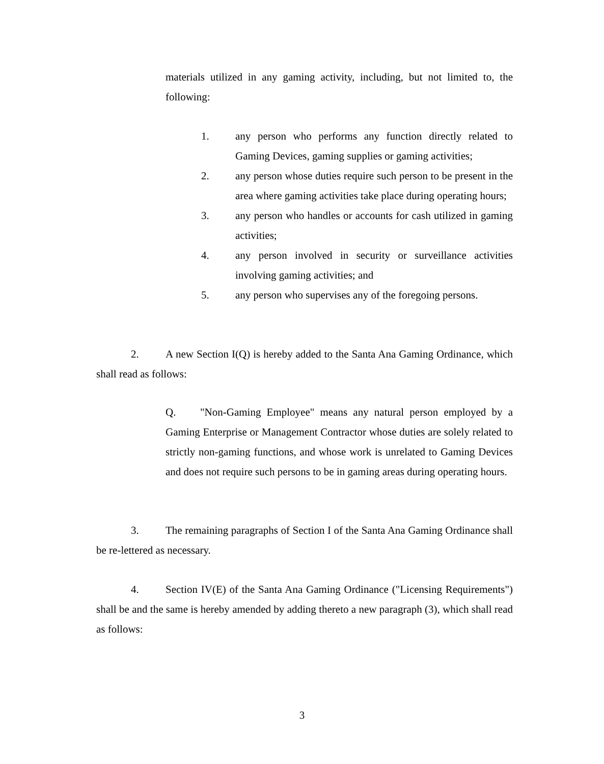materials utilized in any gaming activity, including, but not limited to, the following:
1. any person who performs any function directly related to Gaming Devices, gaming supplies or gaming activities;
2. any person whose duties require such person to be present in the area where gaming activities take place during operating hours;
3. any person who handles or accounts for cash utilized in gaming activities;
4. any person involved in security or surveillance activities involving gaming activities; and
5. any person who supervises any of the foregoing persons.
2. A new Section I(Q) is hereby added to the Santa Ana Gaming Ordinance, which shall read as follows:
Q. "Non-Gaming Employee" means any natural person employed by a Gaming Enterprise or Management Contractor whose duties are solely related to strictly non-gaming functions, and whose work is unrelated to Gaming Devices and does not require such persons to be in gaming areas during operating hours.
3. The remaining paragraphs of Section I of the Santa Ana Gaming Ordinance shall be re-lettered as necessary.
4. Section IV(E) of the Santa Ana Gaming Ordinance ("Licensing Requirements") shall be and the same is hereby amended by adding thereto a new paragraph (3), which shall read as follows:
3